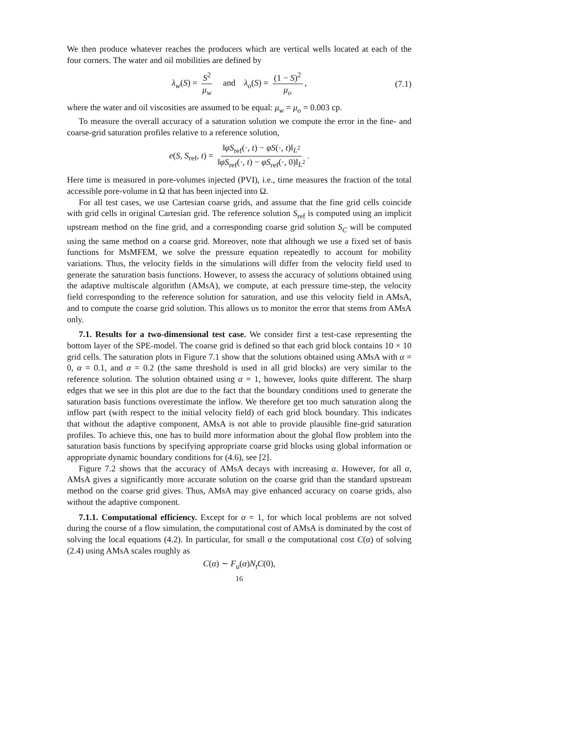We then produce whatever reaches the producers which are vertical wells located at each of the four corners. The water and oil mobilities are defined by
λ<sub>w</sub>(S) = S<sup>2</sup> μ<sub>w</sub> and λ<sub>o</sub>(S) = (1 − S)<sup>2</sup> μ<sub>o</sub>, (7.1)
where the water and oil viscosities are assumed to be equal: μ<sub>w</sub> = μ<sub>o</sub> = 0.003 cp.
To measure the overall accuracy of a saturation solution we compute the error in the fine- and coarse-grid saturation profiles relative to a reference solution,
e(S, S<sub>ref</sub>, t) = ‖φS<sub>ref</sub>(·, t) − φS(·, t)‖<sub>L<sup>2</sup></sub> ‖φS<sub>ref</sub>(·, t) − φS<sub>ref</sub>(·, 0)‖<sub>L<sup>2</sup></sub>.
Here time is measured in pore-volumes injected (PVI), i.e., time measures the fraction of the total accessible pore-volume in Ω that has been injected into Ω.
For all test cases, we use Cartesian coarse grids, and assume that the fine grid cells coincide with grid cells in original Cartesian grid. The reference solution S<sub>ref</sub> is computed using an implicit upstream method on the fine grid, and a corresponding coarse grid solution S<sub>C</sub> will be computed using the same method on a coarse grid. Moreover, note that although we use a fixed set of basis functions for MsMFEM, we solve the pressure equation repeatedly to account for mobility variations. Thus, the velocity fields in the simulations will differ from the velocity field used to generate the saturation basis functions. However, to assess the accuracy of solutions obtained using the adaptive multiscale algorithm (AMsA), we compute, at each pressure time-step, the velocity field corresponding to the reference solution for saturation, and use this velocity field in AMsA, and to compute the coarse grid solution. This allows us to monitor the error that stems from AMsA only.
7.1. Results for a two-dimensional test case. We consider first a test-case representing the bottom layer of the SPE-model. The coarse grid is defined so that each grid block contains 10 × 10 grid cells. The saturation plots in Figure 7.1 show that the solutions obtained using AMsA with α = 0, α = 0.1, and α = 0.2 (the same threshold is used in all grid blocks) are very similar to the reference solution. The solution obtained using α = 1, however, looks quite different. The sharp edges that we see in this plot are due to the fact that the boundary conditions used to generate the saturation basis functions overestimate the inflow. We therefore get too much saturation along the inflow part (with respect to the initial velocity field) of each grid block boundary. This indicates that without the adaptive component, AMsA is not able to provide plausible fine-grid saturation profiles. To achieve this, one has to build more information about the global flow problem into the saturation basis functions by specifying appropriate coarse grid blocks using global information or appropriate dynamic boundary conditions for (4.6), see [2].
Figure 7.2 shows that the accuracy of AMsA decays with increasing α. However, for all α, AMsA gives a significantly more accurate solution on the coarse grid than the standard upstream method on the coarse grid gives. Thus, AMsA may give enhanced accuracy on coarse grids, also without the adaptive component.
7.1.1. Computational efficiency. Except for α = 1, for which local problems are not solved during the course of a flow simulation, the computational cost of AMsA is dominated by the cost of solving the local equations (4.2). In particular, for small α the computational cost C(α) of solving (2.4) using AMsA scales roughly as
C(α) ∼ F<sub>u</sub>(α)N<sub>t</sub>C(0),
16